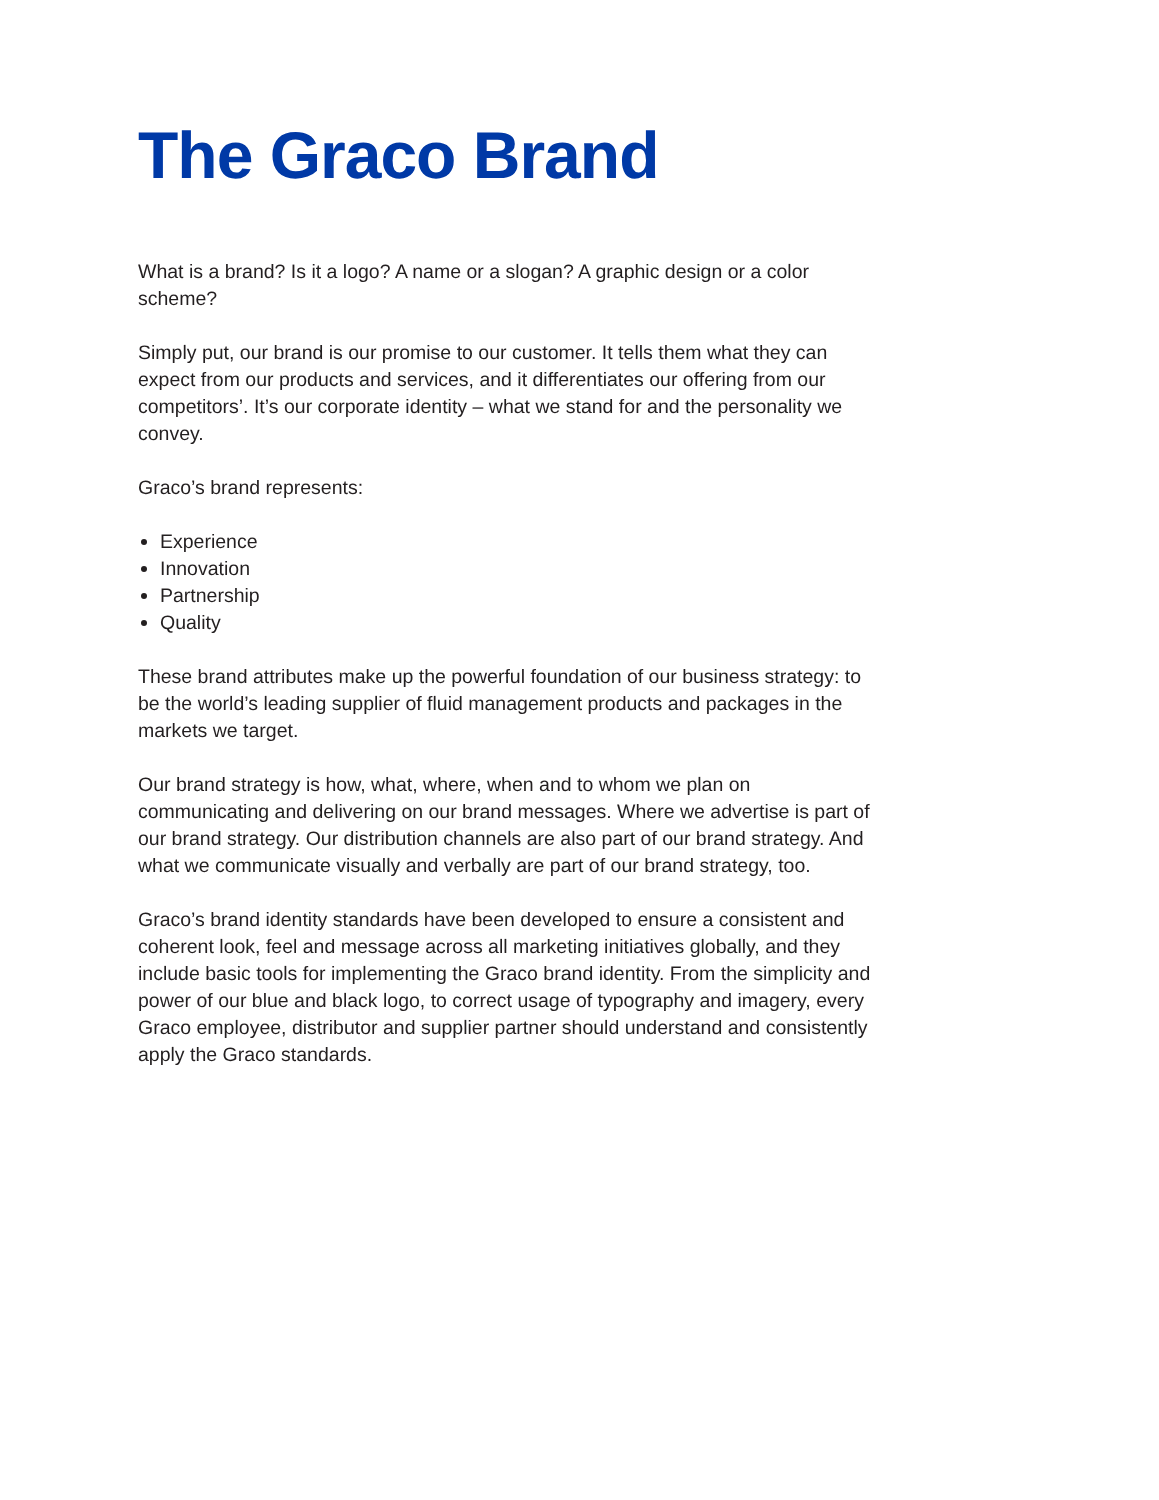The Graco Brand
What is a brand? Is it a logo? A name or a slogan? A graphic design or a color scheme?
Simply put, our brand is our promise to our customer. It tells them what they can expect from our products and services, and it differentiates our offering from our competitors’. It’s our corporate identity – what we stand for and the personality we convey.
Graco’s brand represents:
Experience
Innovation
Partnership
Quality
These brand attributes make up the powerful foundation of our business strategy: to be the world’s leading supplier of fluid management products and packages in the markets we target.
Our brand strategy is how, what, where, when and to whom we plan on communicating and delivering on our brand messages. Where we advertise is part of our brand strategy. Our distribution channels are also part of our brand strategy. And what we communicate visually and verbally are part of our brand strategy, too.
Graco’s brand identity standards have been developed to ensure a consistent and coherent look, feel and message across all marketing initiatives globally, and they include basic tools for implementing the Graco brand identity. From the simplicity and power of our blue and black logo, to correct usage of typography and imagery, every Graco employee, distributor and supplier partner should understand and consistently apply the Graco standards.